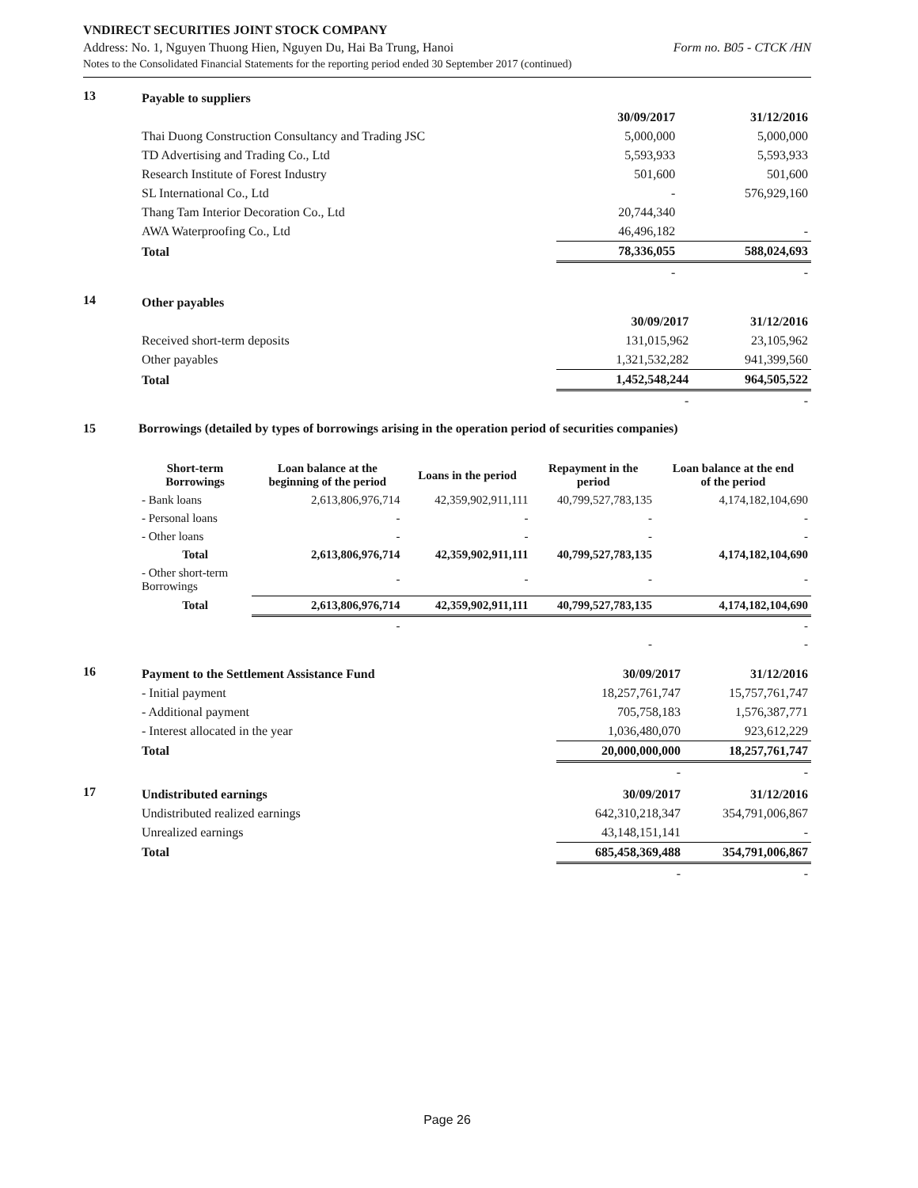VNDIRECT SECURITIES JOINT STOCK COMPANY
Address: No. 1, Nguyen Thuong Hien, Nguyen Du, Hai Ba Trung, Hanoi Form no. B05 - CTCK /HN
Notes to the Consolidated Financial Statements for the reporting period ended 30 September 2017 (continued)
13
| Payable to suppliers | | |
| | 30/09/2017 | 31/12/2016 |
| Thai Duong Construction Consultancy and Trading JSC | 5,000,000 | 5,000,000 |
| TD Advertising and Trading Co., Ltd | 5,593,933 | 5,593,933 |
| Research Institute of Forest Industry | 501,600 | 501,600 |
| SL International Co., Ltd | - | 576,929,160 |
| Thang Tam Interior Decoration Co., Ltd | 20,744,340 | |
| AWA Waterproofing Co., Ltd | 46,496,182 | - |
| Total | 78,336,055 | 588,024,693 |
| | - | - |
14
| Other payables | | |
| | 30/09/2017 | 31/12/2016 |
| Received short-term deposits | 131,015,962 | 23,105,962 |
| Other payables | 1,321,532,282 | 941,399,560 |
| Total | 1,452,548,244 | 964,505,522 |
| | - | - |
15 Borrowings (detailed by types of borrowings arising in the operation period of securities companies)
| Short-term Borrowings | Loan balance at the beginning of the period | Loans in the period | Repayment in the period | Loan balance at the end of the period |
| --- | --- | --- | --- | --- |
| - Bank loans | 2,613,806,976,714 | 42,359,902,911,111 | 40,799,527,783,135 | 4,174,182,104,690 |
| - Personal loans | - | - | - | - |
| - Other loans | - | - | - | - |
| Total | 2,613,806,976,714 | 42,359,902,911,111 | 40,799,527,783,135 | 4,174,182,104,690 |
| - Other short-term Borrowings | - | - | - | - |
| Total | 2,613,806,976,714 | 42,359,902,911,111 | 40,799,527,783,135 | 4,174,182,104,690 |
| | - | | | - |
| | | | - | - |
16
| Payment to the Settlement Assistance Fund | 30/09/2017 | 31/12/2016 |
| - Initial payment | 18,257,761,747 | 15,757,761,747 |
| - Additional payment | 705,758,183 | 1,576,387,771 |
| - Interest allocated in the year | 1,036,480,070 | 923,612,229 |
| Total | 20,000,000,000 | 18,257,761,747 |
| | - | - |
17
| Undistributed earnings | 30/09/2017 | 31/12/2016 |
| Undistributed realized earnings | 642,310,218,347 | 354,791,006,867 |
| Unrealized earnings | 43,148,151,141 | - |
| Total | 685,458,369,488 | 354,791,006,867 |
| | - | - |
Page 26